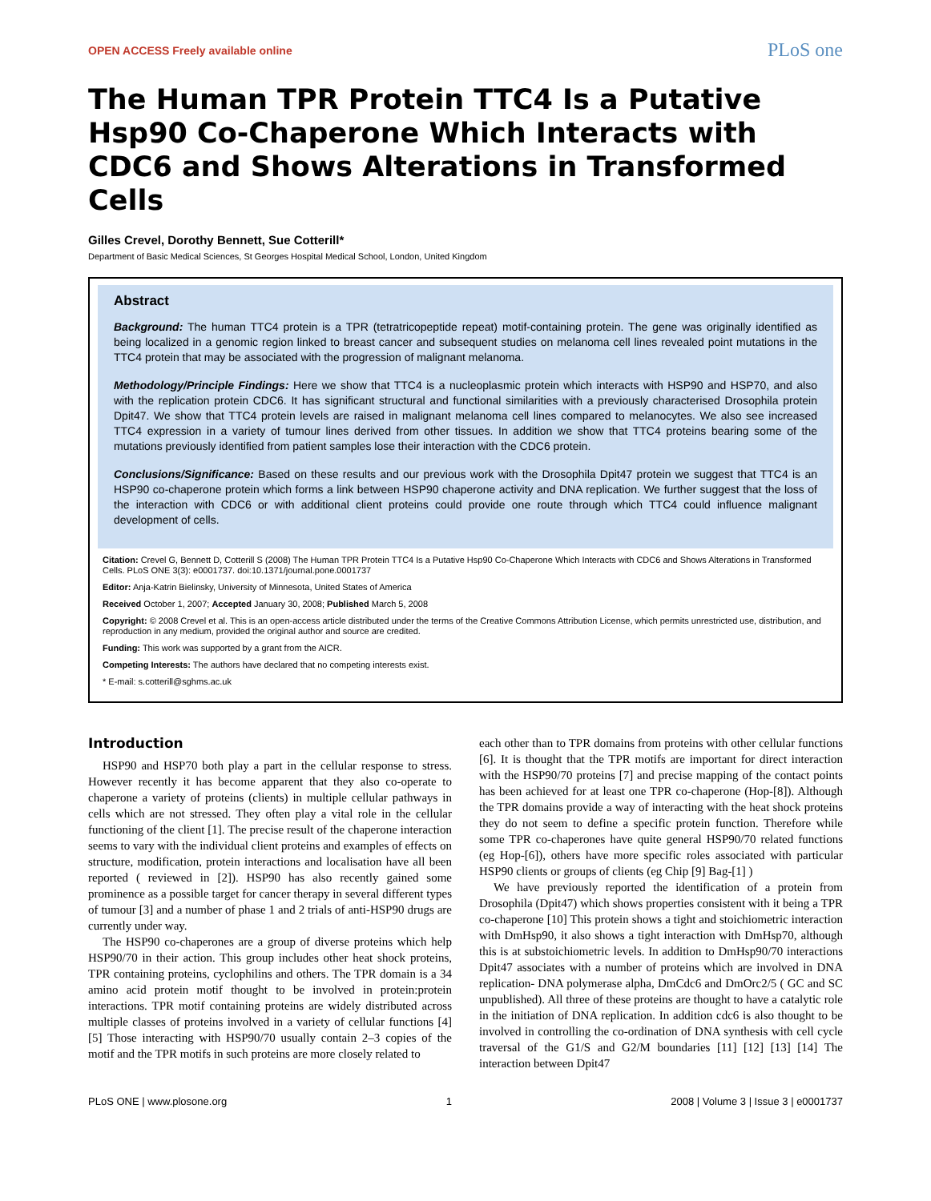OPEN ACCESS Freely available online PLoS one
The Human TPR Protein TTC4 Is a Putative Hsp90 Co-Chaperone Which Interacts with CDC6 and Shows Alterations in Transformed Cells
Gilles Crevel, Dorothy Bennett, Sue Cotterill*
Department of Basic Medical Sciences, St Georges Hospital Medical School, London, United Kingdom
Abstract
Background: The human TTC4 protein is a TPR (tetratricopeptide repeat) motif-containing protein. The gene was originally identified as being localized in a genomic region linked to breast cancer and subsequent studies on melanoma cell lines revealed point mutations in the TTC4 protein that may be associated with the progression of malignant melanoma.
Methodology/Principle Findings: Here we show that TTC4 is a nucleoplasmic protein which interacts with HSP90 and HSP70, and also with the replication protein CDC6. It has significant structural and functional similarities with a previously characterised Drosophila protein Dpit47. We show that TTC4 protein levels are raised in malignant melanoma cell lines compared to melanocytes. We also see increased TTC4 expression in a variety of tumour lines derived from other tissues. In addition we show that TTC4 proteins bearing some of the mutations previously identified from patient samples lose their interaction with the CDC6 protein.
Conclusions/Significance: Based on these results and our previous work with the Drosophila Dpit47 protein we suggest that TTC4 is an HSP90 co-chaperone protein which forms a link between HSP90 chaperone activity and DNA replication. We further suggest that the loss of the interaction with CDC6 or with additional client proteins could provide one route through which TTC4 could influence malignant development of cells.
Citation: Crevel G, Bennett D, Cotterill S (2008) The Human TPR Protein TTC4 Is a Putative Hsp90 Co-Chaperone Which Interacts with CDC6 and Shows Alterations in Transformed Cells. PLoS ONE 3(3): e0001737. doi:10.1371/journal.pone.0001737
Editor: Anja-Katrin Bielinsky, University of Minnesota, United States of America
Received October 1, 2007; Accepted January 30, 2008; Published March 5, 2008
Copyright: © 2008 Crevel et al. This is an open-access article distributed under the terms of the Creative Commons Attribution License, which permits unrestricted use, distribution, and reproduction in any medium, provided the original author and source are credited.
Funding: This work was supported by a grant from the AICR.
Competing Interests: The authors have declared that no competing interests exist.
* E-mail: s.cotterill@sghms.ac.uk
Introduction
HSP90 and HSP70 both play a part in the cellular response to stress. However recently it has become apparent that they also co-operate to chaperone a variety of proteins (clients) in multiple cellular pathways in cells which are not stressed. They often play a vital role in the cellular functioning of the client [1]. The precise result of the chaperone interaction seems to vary with the individual client proteins and examples of effects on structure, modification, protein interactions and localisation have all been reported ( reviewed in [2]). HSP90 has also recently gained some prominence as a possible target for cancer therapy in several different types of tumour [3] and a number of phase 1 and 2 trials of anti-HSP90 drugs are currently under way.
The HSP90 co-chaperones are a group of diverse proteins which help HSP90/70 in their action. This group includes other heat shock proteins, TPR containing proteins, cyclophilins and others. The TPR domain is a 34 amino acid protein motif thought to be involved in protein:protein interactions. TPR motif containing proteins are widely distributed across multiple classes of proteins involved in a variety of cellular functions [4] [5] Those interacting with HSP90/70 usually contain 2–3 copies of the motif and the TPR motifs in such proteins are more closely related to
each other than to TPR domains from proteins with other cellular functions [6]. It is thought that the TPR motifs are important for direct interaction with the HSP90/70 proteins [7] and precise mapping of the contact points has been achieved for at least one TPR co-chaperone (Hop-[8]). Although the TPR domains provide a way of interacting with the heat shock proteins they do not seem to define a specific protein function. Therefore while some TPR co-chaperones have quite general HSP90/70 related functions (eg Hop-[6]), others have more specific roles associated with particular HSP90 clients or groups of clients (eg Chip [9] Bag-[1] )
We have previously reported the identification of a protein from Drosophila (Dpit47) which shows properties consistent with it being a TPR co-chaperone [10] This protein shows a tight and stoichiometric interaction with DmHsp90, it also shows a tight interaction with DmHsp70, although this is at substoichiometric levels. In addition to DmHsp90/70 interactions Dpit47 associates with a number of proteins which are involved in DNA replication- DNA polymerase alpha, DmCdc6 and DmOrc2/5 ( GC and SC unpublished). All three of these proteins are thought to have a catalytic role in the initiation of DNA replication. In addition cdc6 is also thought to be involved in controlling the co-ordination of DNA synthesis with cell cycle traversal of the G1/S and G2/M boundaries [11] [12] [13] [14] The interaction between Dpit47
PLoS ONE | www.plosone.org 1 2008 | Volume 3 | Issue 3 | e0001737